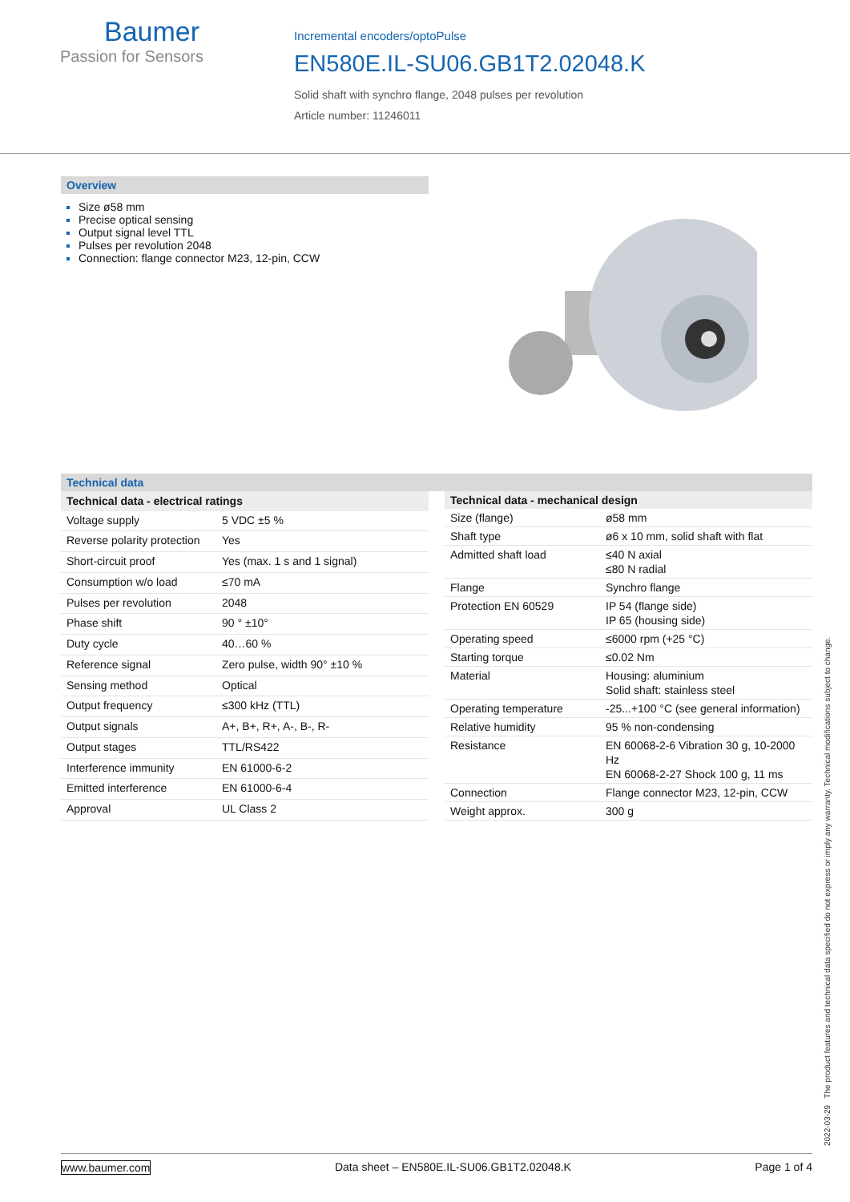Baumer
Passion for Sensors
Incremental encoders/optoPulse
EN580E.IL-SU06.GB1T2.02048.K
Solid shaft with synchro flange, 2048 pulses per revolution
Article number: 11246011
Overview
Size ø58 mm
Precise optical sensing
Output signal level TTL
Pulses per revolution 2048
Connection: flange connector M23, 12-pin, CCW
Technical data
| Technical data - electrical ratings | |
| --- | --- |
| Voltage supply | 5 VDC ±5 % |
| Reverse polarity protection | Yes |
| Short-circuit proof | Yes (max. 1 s and 1 signal) |
| Consumption w/o load | ≤70 mA |
| Pulses per revolution | 2048 |
| Phase shift | 90 ° ±10° |
| Duty cycle | 40…60 % |
| Reference signal | Zero pulse, width 90° ±10 % |
| Sensing method | Optical |
| Output frequency | ≤300 kHz (TTL) |
| Output signals | A+, B+, R+, A-, B-, R- |
| Output stages | TTL/RS422 |
| Interference immunity | EN 61000-6-2 |
| Emitted interference | EN 61000-6-4 |
| Approval | UL Class 2 |
| Technical data - mechanical design | |
| --- | --- |
| Size (flange) | ø58 mm |
| Shaft type | ø6 x 10 mm, solid shaft with flat |
| Admitted shaft load | ≤40 N axial ≤80 N radial |
| Flange | Synchro flange |
| Protection EN 60529 | IP 54 (flange side) IP 65 (housing side) |
| Operating speed | ≤6000 rpm (+25 °C) |
| Starting torque | ≤0.02 Nm |
| Material | Housing: aluminium Solid shaft: stainless steel |
| Operating temperature | -25...+100 °C (see general information) |
| Relative humidity | 95 % non-condensing |
| Resistance | EN 60068-2-6 Vibration 30 g, 10-2000 Hz EN 60068-2-27 Shock 100 g, 11 ms |
| Connection | Flange connector M23, 12-pin, CCW |
| Weight approx. | 300 g |
2022-03-29 The product features and technical data specified do not express or imply any warranty. Technical modifications subject to change.
www.baumer.com Data sheet – EN580E.IL-SU06.GB1T2.02048.K Page 1 of 4